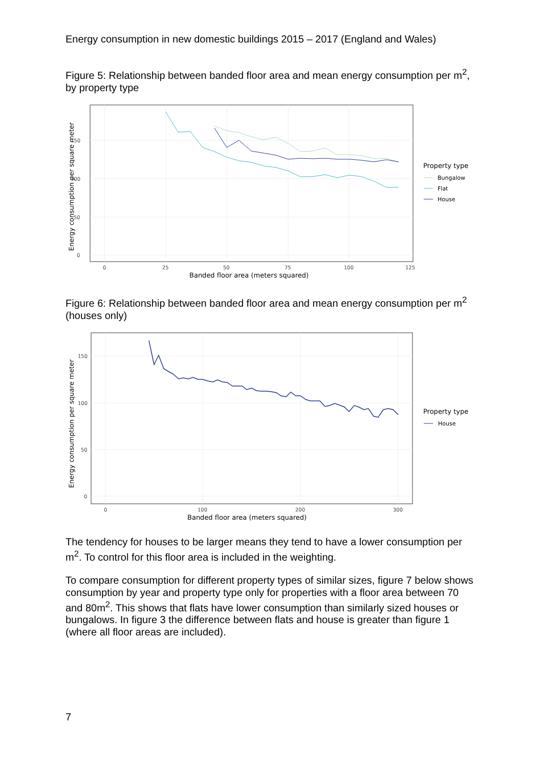Energy consumption in new domestic buildings 2015 – 2017 (England and Wales)
Figure 5: Relationship between banded floor area and mean energy consumption per m<sup>2</sup>, by property type
0
50
100
150
0
25
50
75
100
125
Banded floor area (meters squared)
Energy consumption per square meter
Property type
Bungalow
Flat
House
Figure 6: Relationship between banded floor area and mean energy consumption per m<sup>2</sup> (houses only)
0
50
100
150
0
100
200
300
Banded floor area (meters squared)
Energy consumption per square meter
Property type
House
The tendency for houses to be larger means they tend to have a lower consumption per m<sup>2</sup>. To control for this floor area is included in the weighting.
To compare consumption for different property types of similar sizes, figure 7 below shows consumption by year and property type only for properties with a floor area between 70 and 80m<sup>2</sup>. This shows that flats have lower consumption than similarly sized houses or bungalows. In figure 3 the difference between flats and house is greater than figure 1 (where all floor areas are included).
7